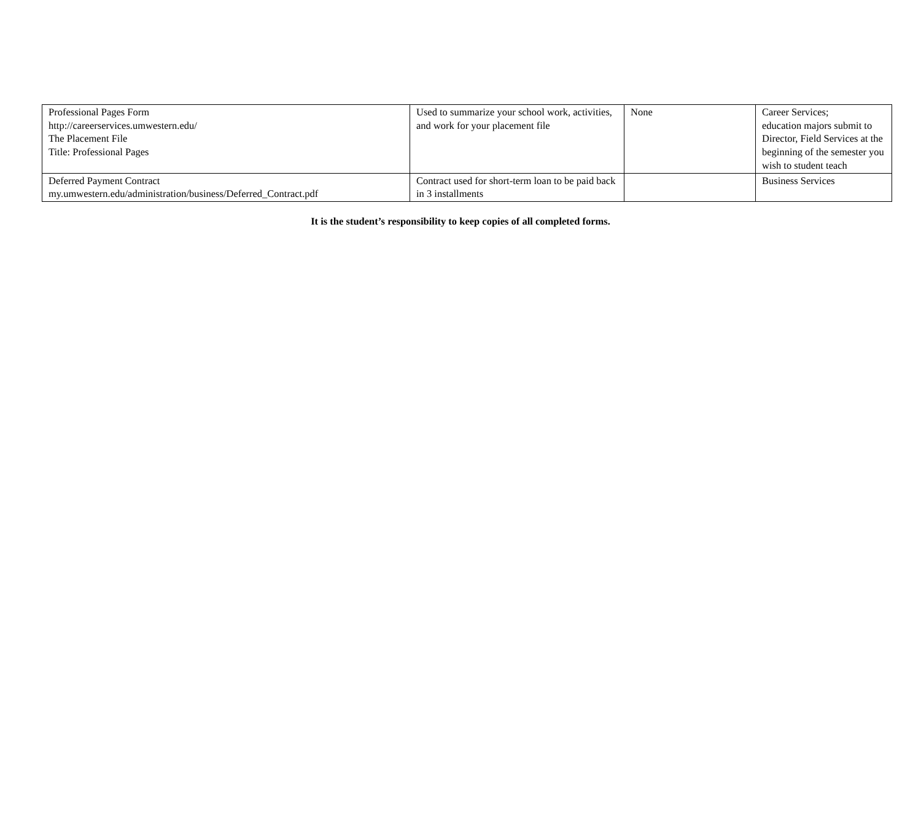| Professional Pages Form http://careerservices.umwestern.edu/ The Placement File Title: Professional Pages | Used to summarize your school work, activities, and work for your placement file | None | Career Services; education majors submit to Director, Field Services at the beginning of the semester you wish to student teach |
| Deferred Payment Contract my.umwestern.edu/administration/business/Deferred_Contract.pdf | Contract used for short-term loan to be paid back in 3 installments | | Business Services |
It is the student’s responsibility to keep copies of all completed forms.